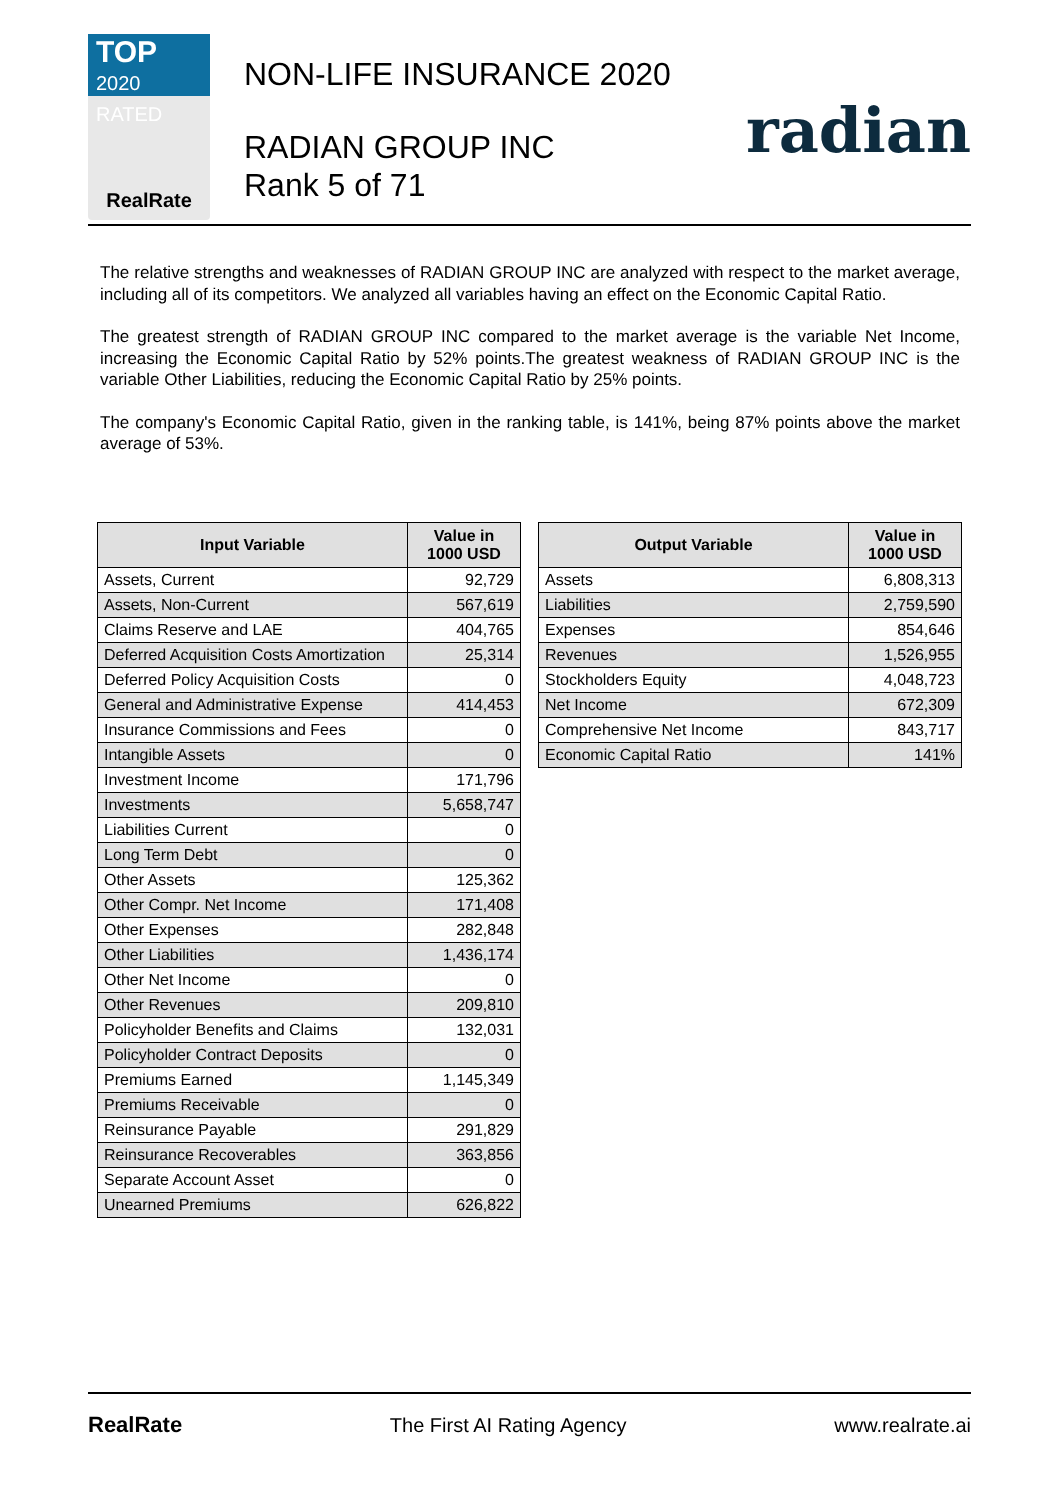TOP 2020
RATED
RealRate
NON-LIFE INSURANCE 2020
RADIAN GROUP INC
Rank 5 of 71
radian
The relative strengths and weaknesses of RADIAN GROUP INC are analyzed with respect to the market average, including all of its competitors. We analyzed all variables having an effect on the Economic Capital Ratio.
The greatest strength of RADIAN GROUP INC compared to the market average is the variable Net Income, increasing the Economic Capital Ratio by 52% points.The greatest weakness of RADIAN GROUP INC is the variable Other Liabilities, reducing the Economic Capital Ratio by 25% points.
The company's Economic Capital Ratio, given in the ranking table, is 141%, being 87% points above the market average of 53%.
| Input Variable | Value in 1000 USD |
| --- | --- |
| Assets, Current | 92,729 |
| Assets, Non-Current | 567,619 |
| Claims Reserve and LAE | 404,765 |
| Deferred Acquisition Costs Amortization | 25,314 |
| Deferred Policy Acquisition Costs | 0 |
| General and Administrative Expense | 414,453 |
| Insurance Commissions and Fees | 0 |
| Intangible Assets | 0 |
| Investment Income | 171,796 |
| Investments | 5,658,747 |
| Liabilities Current | 0 |
| Long Term Debt | 0 |
| Other Assets | 125,362 |
| Other Compr. Net Income | 171,408 |
| Other Expenses | 282,848 |
| Other Liabilities | 1,436,174 |
| Other Net Income | 0 |
| Other Revenues | 209,810 |
| Policyholder Benefits and Claims | 132,031 |
| Policyholder Contract Deposits | 0 |
| Premiums Earned | 1,145,349 |
| Premiums Receivable | 0 |
| Reinsurance Payable | 291,829 |
| Reinsurance Recoverables | 363,856 |
| Separate Account Asset | 0 |
| Unearned Premiums | 626,822 |
| Output Variable | Value in 1000 USD |
| --- | --- |
| Assets | 6,808,313 |
| Liabilities | 2,759,590 |
| Expenses | 854,646 |
| Revenues | 1,526,955 |
| Stockholders Equity | 4,048,723 |
| Net Income | 672,309 |
| Comprehensive Net Income | 843,717 |
| Economic Capital Ratio | 141% |
RealRate The First AI Rating Agency www.realrate.ai